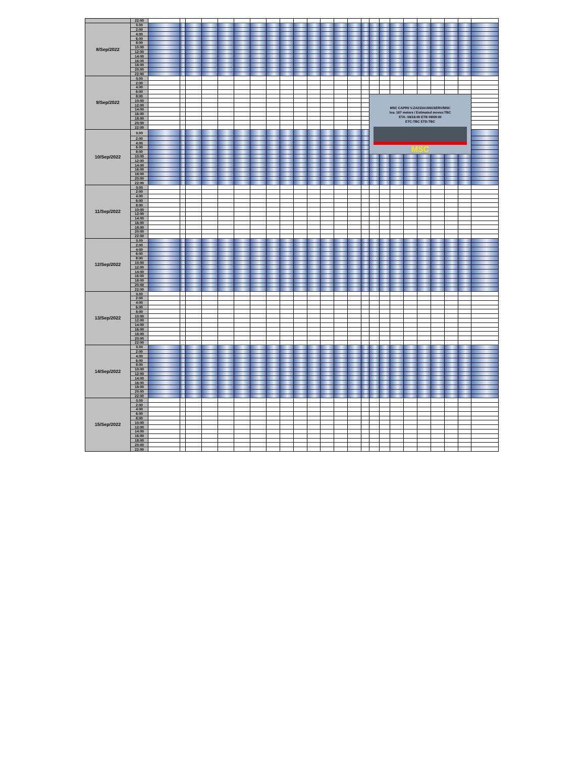| | 22:00 | | | | | | | | | | | | | | | | | | | | | | | | |
| 8/Sep/2022 | 0.00 | | | | | | | | | | | | | | | | | | | | | | | | |
| | 2:00 | | | | | | | | | | | | | | | | | | | | | | | | |
| | 4:00 | | | | | | | | | | | | | | | | | | | | | | | | |
| | 6:00 | | | | | | | | | | | | | | | | | | | | | | | | |
| | 8:00 | | | | | | | | | | | | | | | | | | | | | | | | |
| | 10:00 | | | | | | | | | | | | | | | | | | | | | | | | |
| | 12:00 | | | | | | | | | | | | | | | | | | | | | | | | |
| | 14:00 | | | | | | | | | | | | | | | | | | | | | | | | |
| | 16:00 | | | | | | | | | | | | | | | | | | | | | | | | |
| | 18:00 | | | | | | | | | | | | | | | | | | | | | | | | |
| | 20:00 | | | | | | | | | | | | | | | | | | | | | | | | |
| | 22:00 | | | | | | | | | | | | | | | | | | | | | | | | |
| 9/Sep/2022 | 0.00 | | | | | | | | | | | | | | | | | | | | | | | | |
| | 2:00 | | | | | | | | | | | | | | | | | | | | | | | | |
| | 4:00 | | | | | | | | | | | | | | | | | | | | | | | | |
| | 6:00 | | | | | | | | | | | | | | | | | | | | | | | | |
| | 8:00 | | | | | | | | | | | | | | | | MSC CAPRI/ V.ZA233A/ANGSERV/MSC loa: 187 meters / Estimated moves:TBC ETA: 08/18:00 ETB 09/09:00 ETC:TBC ETD:TBC MSC | | | | | | | | |
| | 10:00 | | | | | | | | | | | | | | | | | | | | | | | | |
| | 12:00 | | | | | | | | | | | | | | | | | | | | | | | | |
| | 14:00 | | | | | | | | | | | | | | | | | | | | | | | | |
| | 16:00 | | | | | | | | | | | | | | | | | | | | | | | | |
| | 18:00 | | | | | | | | | | | | | | | | | | | | | | | | |
| | 20:00 | | | | | | | | | | | | | | | | | | | | | | | | |
| | 22:00 | | | | | | | | | | | | | | | | | | | | | | | | |
| 10/Sep/2022 | 0.00 | | | | | | | | | | | | | | | | | | | | | | | | |
| | 2:00 | | | | | | | | | | | | | | | | | | | | | | | | |
| | 4:00 | | | | | | | | | | | | | | | | | | | | | | | | |
| | 6:00 | | | | | | | | | | | | | | | | | | | | | | | | |
| | 8:00 | | | | | | | | | | | | | | | | | | | | | | | | |
| | 10:00 | | | | | | | | | | | | | | | | | | | | | | | | |
| | 12:00 | | | | | | | | | | | | | | | | | | | | | | | | |
| | 14:00 | | | | | | | | | | | | | | | | | | | | | | | | |
| | 16:00 | | | | | | | | | | | | | | | | | | | | | | | | |
| | 18:00 | | | | | | | | | | | | | | | | | | | | | | | | |
| | 20:00 | | | | | | | | | | | | | | | | | | | | | | | | |
| | 22:00 | | | | | | | | | | | | | | | | | | | | | | | | |
| 11/Sep/2022 | 0.00 | | | | | | | | | | | | | | | | | | | | | | | | |
| | 2:00 | | | | | | | | | | | | | | | | | | | | | | | | |
| | 4:00 | | | | | | | | | | | | | | | | | | | | | | | | |
| | 6:00 | | | | | | | | | | | | | | | | | | | | | | | | |
| | 8:00 | | | | | | | | | | | | | | | | | | | | | | | | |
| | 10:00 | | | | | | | | | | | | | | | | | | | | | | | | |
| | 12:00 | | | | | | | | | | | | | | | | | | | | | | | | |
| | 14:00 | | | | | | | | | | | | | | | | | | | | | | | | |
| | 16:00 | | | | | | | | | | | | | | | | | | | | | | | | |
| | 18:00 | | | | | | | | | | | | | | | | | | | | | | | | |
| | 20:00 | | | | | | | | | | | | | | | | | | | | | | | | |
| | 22:00 | | | | | | | | | | | | | | | | | | | | | | | | |
| 12/Sep/2022 | 0.00 | | | | | | | | | | | | | | | | | | | | | | | | |
| | 2:00 | | | | | | | | | | | | | | | | | | | | | | | | |
| | 4:00 | | | | | | | | | | | | | | | | | | | | | | | | |
| | 6:00 | | | | | | | | | | | | | | | | | | | | | | | | |
| | 8:00 | | | | | | | | | | | | | | | | | | | | | | | | |
| | 10:00 | | | | | | | | | | | | | | | | | | | | | | | | |
| | 12:00 | | | | | | | | | | | | | | | | | | | | | | | | |
| | 14:00 | | | | | | | | | | | | | | | | | | | | | | | | |
| | 16:00 | | | | | | | | | | | | | | | | | | | | | | | | |
| | 18:00 | | | | | | | | | | | | | | | | | | | | | | | | |
| | 20:00 | | | | | | | | | | | | | | | | | | | | | | | | |
| | 22:00 | | | | | | | | | | | | | | | | | | | | | | | | |
| 13/Sep/2022 | 0.00 | | | | | | | | | | | | | | | | | | | | | | | | |
| | 2:00 | | | | | | | | | | | | | | | | | | | | | | | | |
| | 4:00 | | | | | | | | | | | | | | | | | | | | | | | | |
| | 6:00 | | | | | | | | | | | | | | | | | | | | | | | | |
| | 8:00 | | | | | | | | | | | | | | | | | | | | | | | | |
| | 10:00 | | | | | | | | | | | | | | | | | | | | | | | | |
| | 12:00 | | | | | | | | | | | | | | | | | | | | | | | | |
| | 14:00 | | | | | | | | | | | | | | | | | | | | | | | | |
| | 16:00 | | | | | | | | | | | | | | | | | | | | | | | | |
| | 18:00 | | | | | | | | | | | | | | | | | | | | | | | | |
| | 20:00 | | | | | | | | | | | | | | | | | | | | | | | | |
| | 22:00 | | | | | | | | | | | | | | | | | | | | | | | | |
| 14/Sep/2022 | 0.00 | | | | | | | | | | | | | | | | | | | | | | | | |
| | 2:00 | | | | | | | | | | | | | | | | | | | | | | | | |
| | 4:00 | | | | | | | | | | | | | | | | | | | | | | | | |
| | 6:00 | | | | | | | | | | | | | | | | | | | | | | | | |
| | 8:00 | | | | | | | | | | | | | | | | | | | | | | | | |
| | 10:00 | | | | | | | | | | | | | | | | | | | | | | | | |
| | 12:00 | | | | | | | | | | | | | | | | | | | | | | | | |
| | 14:00 | | | | | | | | | | | | | | | | | | | | | | | | |
| | 16:00 | | | | | | | | | | | | | | | | | | | | | | | | |
| | 18:00 | | | | | | | | | | | | | | | | | | | | | | | | |
| | 20:00 | | | | | | | | | | | | | | | | | | | | | | | | |
| | 22:00 | | | | | | | | | | | | | | | | | | | | | | | | |
| 15/Sep/2022 | 0.00 | | | | | | | | | | | | | | | | | | | | | | | | |
| | 2:00 | | | | | | | | | | | | | | | | | | | | | | | | |
| | 4:00 | | | | | | | | | | | | | | | | | | | | | | | | |
| | 6:00 | | | | | | | | | | | | | | | | | | | | | | | | |
| | 8:00 | | | | | | | | | | | | | | | | | | | | | | | | |
| | 10:00 | | | | | | | | | | | | | | | | | | | | | | | | |
| | 12:00 | | | | | | | | | | | | | | | | | | | | | | | | |
| | 14:00 | | | | | | | | | | | | | | | | | | | | | | | | |
| | 16:00 | | | | | | | | | | | | | | | | | | | | | | | | |
| | 18:00 | | | | | | | | | | | | | | | | | | | | | | | | |
| | 20:00 | | | | | | | | | | | | | | | | | | | | | | | | |
| | 22:00 | | | | | | | | | | | | | | | | | | | | | | | | |